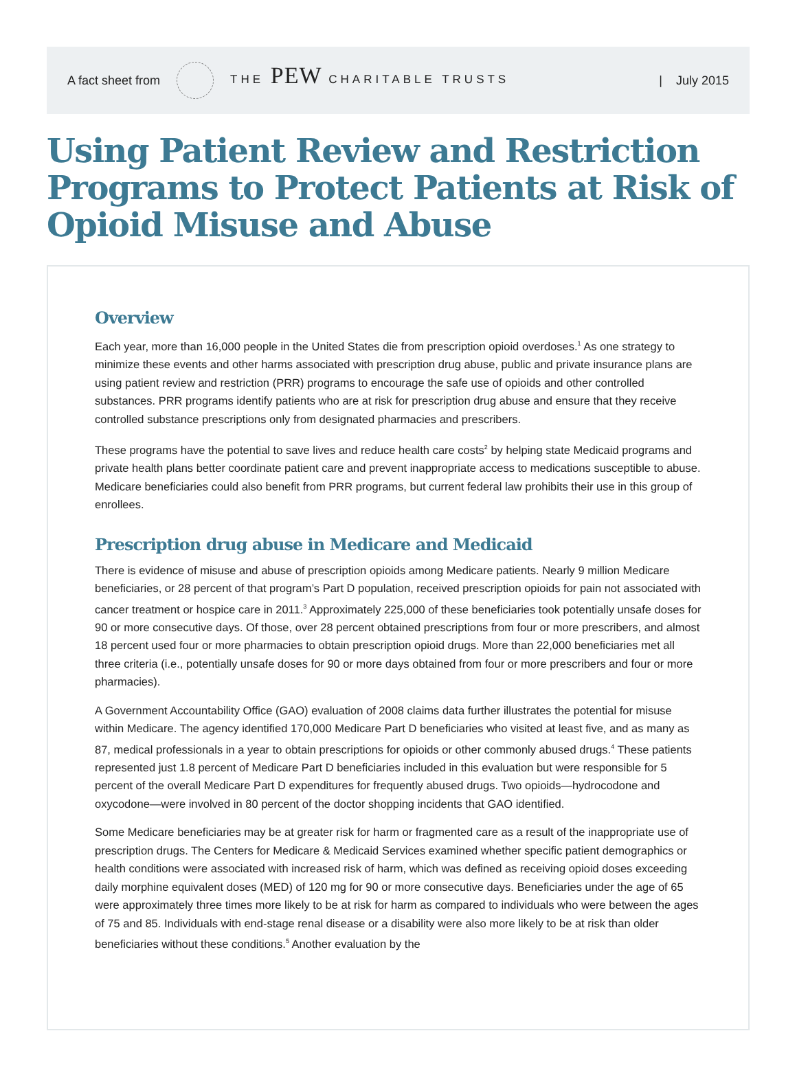A fact sheet from THE PEW CHARITABLE TRUSTS | July 2015
Using Patient Review and Restriction Programs to Protect Patients at Risk of Opioid Misuse and Abuse
Overview
Each year, more than 16,000 people in the United States die from prescription opioid overdoses.<sup>1</sup> As one strategy to minimize these events and other harms associated with prescription drug abuse, public and private insurance plans are using patient review and restriction (PRR) programs to encourage the safe use of opioids and other controlled substances. PRR programs identify patients who are at risk for prescription drug abuse and ensure that they receive controlled substance prescriptions only from designated pharmacies and prescribers.
These programs have the potential to save lives and reduce health care costs<sup>2</sup> by helping state Medicaid programs and private health plans better coordinate patient care and prevent inappropriate access to medications susceptible to abuse. Medicare beneficiaries could also benefit from PRR programs, but current federal law prohibits their use in this group of enrollees.
Prescription drug abuse in Medicare and Medicaid
There is evidence of misuse and abuse of prescription opioids among Medicare patients. Nearly 9 million Medicare beneficiaries, or 28 percent of that program’s Part D population, received prescription opioids for pain not associated with cancer treatment or hospice care in 2011.<sup>3</sup> Approximately 225,000 of these beneficiaries took potentially unsafe doses for 90 or more consecutive days. Of those, over 28 percent obtained prescriptions from four or more prescribers, and almost 18 percent used four or more pharmacies to obtain prescription opioid drugs. More than 22,000 beneficiaries met all three criteria (i.e., potentially unsafe doses for 90 or more days obtained from four or more prescribers and four or more pharmacies).
A Government Accountability Office (GAO) evaluation of 2008 claims data further illustrates the potential for misuse within Medicare. The agency identified 170,000 Medicare Part D beneficiaries who visited at least five, and as many as 87, medical professionals in a year to obtain prescriptions for opioids or other commonly abused drugs.<sup>4</sup> These patients represented just 1.8 percent of Medicare Part D beneficiaries included in this evaluation but were responsible for 5 percent of the overall Medicare Part D expenditures for frequently abused drugs. Two opioids—hydrocodone and oxycodone—were involved in 80 percent of the doctor shopping incidents that GAO identified.
Some Medicare beneficiaries may be at greater risk for harm or fragmented care as a result of the inappropriate use of prescription drugs. The Centers for Medicare & Medicaid Services examined whether specific patient demographics or health conditions were associated with increased risk of harm, which was defined as receiving opioid doses exceeding daily morphine equivalent doses (MED) of 120 mg for 90 or more consecutive days. Beneficiaries under the age of 65 were approximately three times more likely to be at risk for harm as compared to individuals who were between the ages of 75 and 85. Individuals with end-stage renal disease or a disability were also more likely to be at risk than older beneficiaries without these conditions.<sup>5</sup> Another evaluation by the